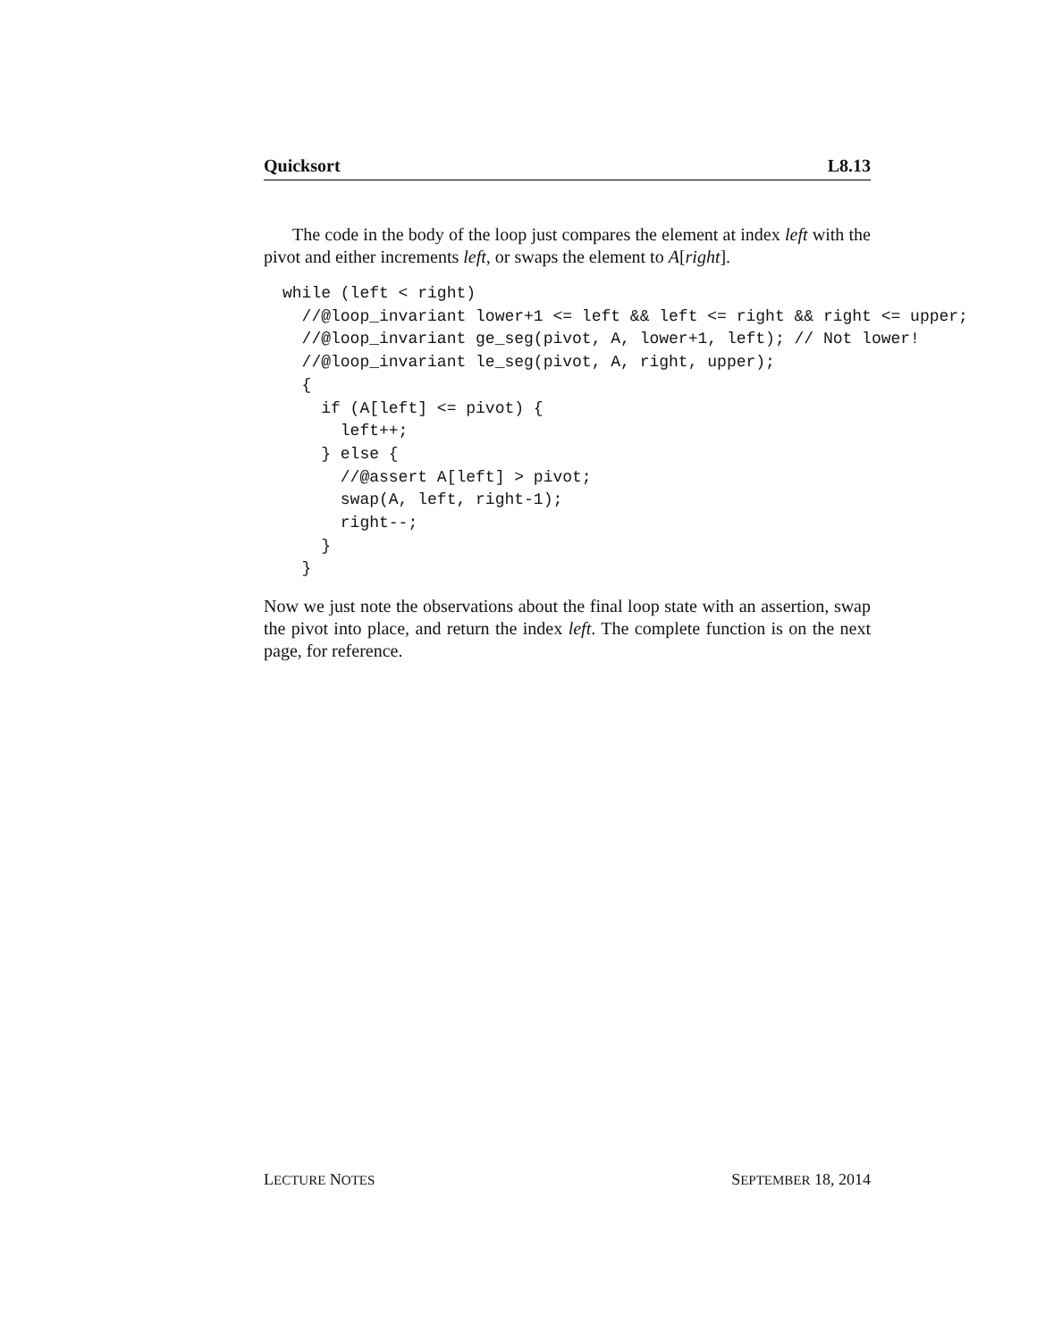Quicksort L8.13
The code in the body of the loop just compares the element at index left with the pivot and either increments left, or swaps the element to A[right].
while (left < right)
  //@loop_invariant lower+1 <= left && left <= right && right <= upper;
  //@loop_invariant ge_seg(pivot, A, lower+1, left); // Not lower!
  //@loop_invariant le_seg(pivot, A, right, upper);
  {
    if (A[left] <= pivot) {
      left++;
    } else {
      //@assert A[left] > pivot;
      swap(A, left, right-1);
      right--;
    }
  }
Now we just note the observations about the final loop state with an assertion, swap the pivot into place, and return the index left. The complete function is on the next page, for reference.
LECTURE NOTES SEPTEMBER 18, 2014